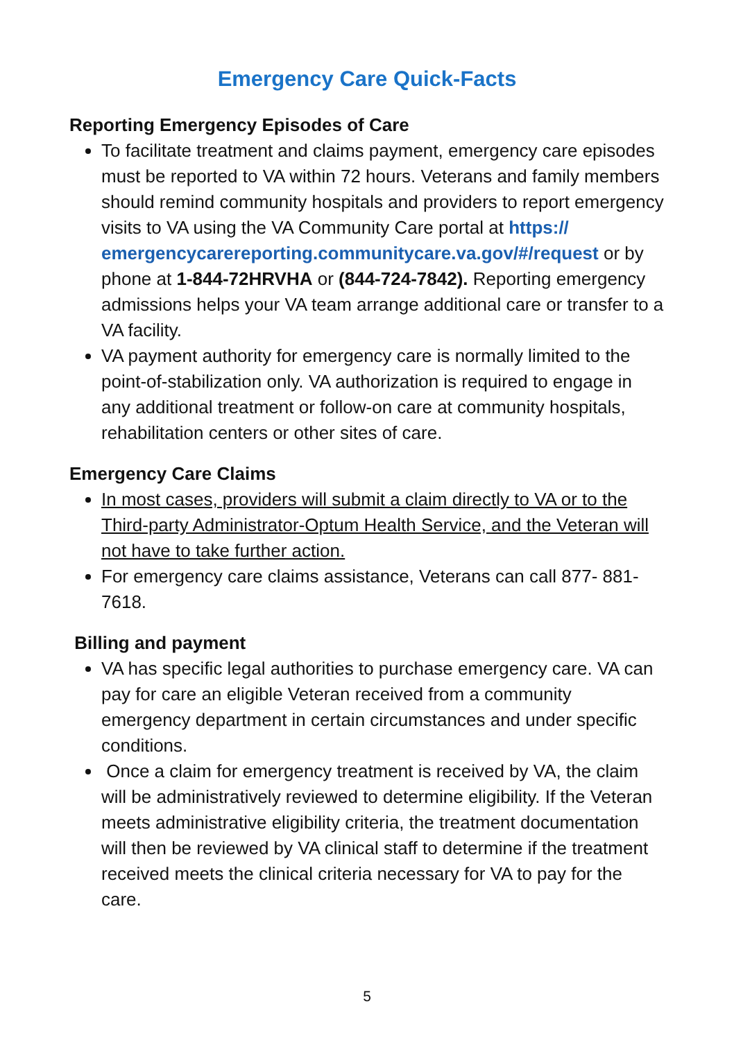Emergency Care Quick-Facts
Reporting Emergency Episodes of Care
To facilitate treatment and claims payment, emergency care episodes must be reported to VA within 72 hours. Veterans and family members should remind community hospitals and providers to report emergency visits to VA using the VA Community Care portal at https://
emergencycarereporting.communitycare.va.gov/#/request or by phone at 1-844-72HRVHA or (844-724-7842). Reporting emergency admissions helps your VA team arrange additional care or transfer to a VA facility.
VA payment authority for emergency care is normally limited to the point-of-stabilization only. VA authorization is required to engage in any additional treatment or follow-on care at community hospitals, rehabilitation centers or other sites of care.
Emergency Care Claims
In most cases, providers will submit a claim directly to VA or to the Third-party Administrator-Optum Health Service, and the Veteran will not have to take further action.
For emergency care claims assistance, Veterans can call 877- 881-7618.
Billing and payment
VA has specific legal authorities to purchase emergency care. VA can pay for care an eligible Veteran received from a community emergency department in certain circumstances and under specific conditions.
Once a claim for emergency treatment is received by VA, the claim will be administratively reviewed to determine eligibility. If the Veteran meets administrative eligibility criteria, the treatment documentation will then be reviewed by VA clinical staff to determine if the treatment received meets the clinical criteria necessary for VA to pay for the care.
5